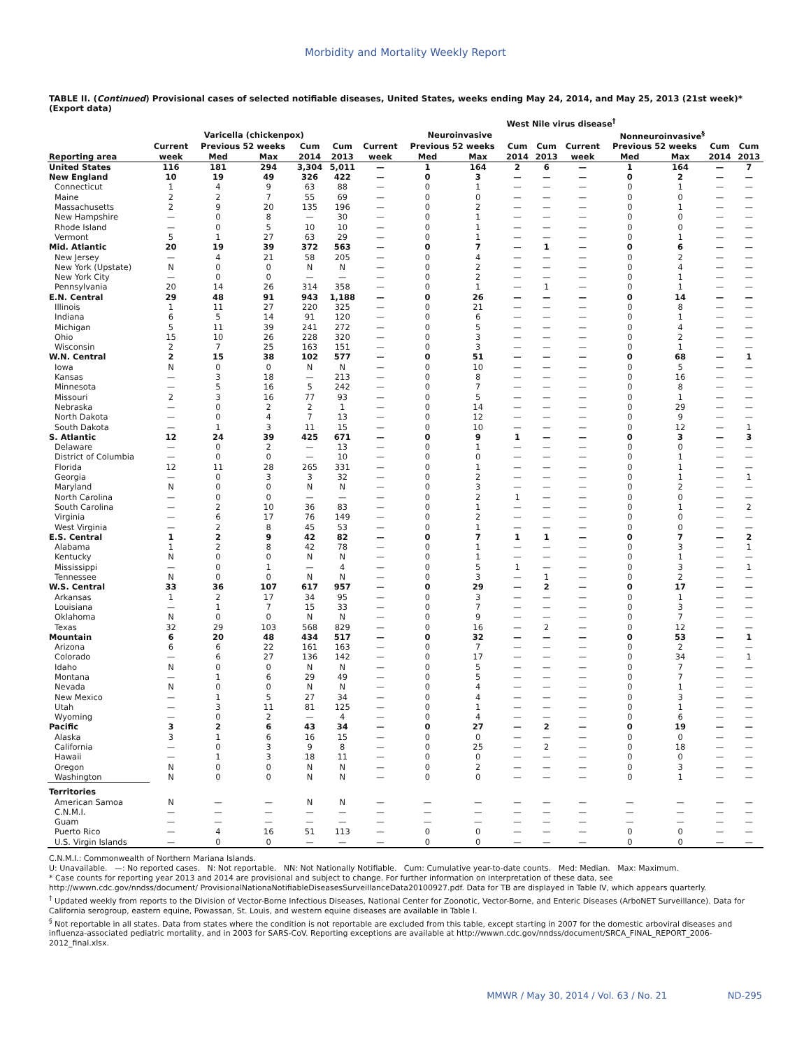Morbidity and Mortality Weekly Report
TABLE II. (Continued) Provisional cases of selected notifiable diseases, United States, weeks ending May 24, 2014, and May 25, 2013 (21st week)*
(Export data)
| | | | | | | West Nile virus disease<sup>†</sup> | | | | | | | | | |
| --- | --- | --- | --- | --- | --- | --- | --- | --- | --- | --- | --- | --- | --- | --- | --- |
| | Varicella (chickenpox) | | | | | Neuroinvasive | | | | | Nonneuroinvasive<sup>§</sup> | | | | |
| | Current | Previous 52 weeks | | Cum | Cum | Current | Previous 52 weeks | | Cum | Cum | Current | Previous 52 weeks | | Cum | Cum |
| Reporting area | week | Med | Max | 2014 | 2013 | week | Med | Max | 2014 | 2013 | week | Med | Max | 2014 | 2013 |
| United States | 116 | 181 | 294 | 3,304 | 5,011 | — | 1 | 164 | 2 | 6 | — | 1 | 164 | — | 7 |
| New England | 10 | 19 | 49 | 326 | 422 | — | 0 | 3 | — | — | — | 0 | 2 | — | — |
| Connecticut | 1 | 4 | 9 | 63 | 88 | — | 0 | 1 | — | — | — | 0 | 1 | — | — |
| Maine | 2 | 2 | 7 | 55 | 69 | — | 0 | 0 | — | — | — | 0 | 0 | — | — |
| Massachusetts | 2 | 9 | 20 | 135 | 196 | — | 0 | 2 | — | — | — | 0 | 1 | — | — |
| New Hampshire | — | 0 | 8 | — | 30 | — | 0 | 1 | — | — | — | 0 | 0 | — | — |
| Rhode Island | — | 0 | 5 | 10 | 10 | — | 0 | 1 | — | — | — | 0 | 0 | — | — |
| Vermont | 5 | 1 | 27 | 63 | 29 | — | 0 | 1 | — | — | — | 0 | 1 | — | — |
| Mid. Atlantic | 20 | 19 | 39 | 372 | 563 | — | 0 | 7 | — | 1 | — | 0 | 6 | — | — |
| New Jersey | — | 4 | 21 | 58 | 205 | — | 0 | 4 | — | — | — | 0 | 2 | — | — |
| New York (Upstate) | N | 0 | 0 | N | N | — | 0 | 2 | — | — | — | 0 | 4 | — | — |
| New York City | — | 0 | 0 | — | — | — | 0 | 2 | — | — | — | 0 | 1 | — | — |
| Pennsylvania | 20 | 14 | 26 | 314 | 358 | — | 0 | 1 | — | 1 | — | 0 | 1 | — | — |
| E.N. Central | 29 | 48 | 91 | 943 | 1,188 | — | 0 | 26 | — | — | — | 0 | 14 | — | — |
| Illinois | 1 | 11 | 27 | 220 | 325 | — | 0 | 21 | — | — | — | 0 | 8 | — | — |
| Indiana | 6 | 5 | 14 | 91 | 120 | — | 0 | 6 | — | — | — | 0 | 1 | — | — |
| Michigan | 5 | 11 | 39 | 241 | 272 | — | 0 | 5 | — | — | — | 0 | 4 | — | — |
| Ohio | 15 | 10 | 26 | 228 | 320 | — | 0 | 3 | — | — | — | 0 | 2 | — | — |
| Wisconsin | 2 | 7 | 25 | 163 | 151 | — | 0 | 3 | — | — | — | 0 | 1 | — | — |
| W.N. Central | 2 | 15 | 38 | 102 | 577 | — | 0 | 51 | — | — | — | 0 | 68 | — | 1 |
| Iowa | N | 0 | 0 | N | N | — | 0 | 10 | — | — | — | 0 | 5 | — | — |
| Kansas | — | 3 | 18 | — | 213 | — | 0 | 8 | — | — | — | 0 | 16 | — | — |
| Minnesota | — | 5 | 16 | 5 | 242 | — | 0 | 7 | — | — | — | 0 | 8 | — | — |
| Missouri | 2 | 3 | 16 | 77 | 93 | — | 0 | 5 | — | — | — | 0 | 1 | — | — |
| Nebraska | — | 0 | 2 | 2 | 1 | — | 0 | 14 | — | — | — | 0 | 29 | — | — |
| North Dakota | — | 0 | 4 | 7 | 13 | — | 0 | 12 | — | — | — | 0 | 9 | — | — |
| South Dakota | — | 1 | 3 | 11 | 15 | — | 0 | 10 | — | — | — | 0 | 12 | — | 1 |
| S. Atlantic | 12 | 24 | 39 | 425 | 671 | — | 0 | 9 | 1 | — | — | 0 | 3 | — | 3 |
| Delaware | — | 0 | 2 | — | 13 | — | 0 | 1 | — | — | — | 0 | 0 | — | — |
| District of Columbia | — | 0 | 0 | — | 10 | — | 0 | 0 | — | — | — | 0 | 1 | — | — |
| Florida | 12 | 11 | 28 | 265 | 331 | — | 0 | 1 | — | — | — | 0 | 1 | — | — |
| Georgia | — | 0 | 3 | 3 | 32 | — | 0 | 2 | — | — | — | 0 | 1 | — | 1 |
| Maryland | N | 0 | 0 | N | N | — | 0 | 3 | — | — | — | 0 | 2 | — | — |
| North Carolina | — | 0 | 0 | — | — | — | 0 | 2 | 1 | — | — | 0 | 0 | — | — |
| South Carolina | — | 2 | 10 | 36 | 83 | — | 0 | 1 | — | — | — | 0 | 1 | — | 2 |
| Virginia | — | 6 | 17 | 76 | 149 | — | 0 | 2 | — | — | — | 0 | 0 | — | — |
| West Virginia | — | 2 | 8 | 45 | 53 | — | 0 | 1 | — | — | — | 0 | 0 | — | — |
| E.S. Central | 1 | 2 | 9 | 42 | 82 | — | 0 | 7 | 1 | 1 | — | 0 | 7 | — | 2 |
| Alabama | 1 | 2 | 8 | 42 | 78 | — | 0 | 1 | — | — | — | 0 | 3 | — | 1 |
| Kentucky | N | 0 | 0 | N | N | — | 0 | 1 | — | — | — | 0 | 1 | — | — |
| Mississippi | — | 0 | 1 | — | 4 | — | 0 | 5 | 1 | — | — | 0 | 3 | — | 1 |
| Tennessee | N | 0 | 0 | N | N | — | 0 | 3 | — | 1 | — | 0 | 2 | — | — |
| W.S. Central | 33 | 36 | 107 | 617 | 957 | — | 0 | 29 | — | 2 | — | 0 | 17 | — | — |
| Arkansas | 1 | 2 | 17 | 34 | 95 | — | 0 | 3 | — | — | — | 0 | 1 | — | — |
| Louisiana | — | 1 | 7 | 15 | 33 | — | 0 | 7 | — | — | — | 0 | 3 | — | — |
| Oklahoma | N | 0 | 0 | N | N | — | 0 | 9 | — | — | — | 0 | 7 | — | — |
| Texas | 32 | 29 | 103 | 568 | 829 | — | 0 | 16 | — | 2 | — | 0 | 12 | — | — |
| Mountain | 6 | 20 | 48 | 434 | 517 | — | 0 | 32 | — | — | — | 0 | 53 | — | 1 |
| Arizona | 6 | 6 | 22 | 161 | 163 | — | 0 | 7 | — | — | — | 0 | 2 | — | — |
| Colorado | — | 6 | 27 | 136 | 142 | — | 0 | 17 | — | — | — | 0 | 34 | — | 1 |
| Idaho | N | 0 | 0 | N | N | — | 0 | 5 | — | — | — | 0 | 7 | — | — |
| Montana | — | 1 | 6 | 29 | 49 | — | 0 | 5 | — | — | — | 0 | 7 | — | — |
| Nevada | N | 0 | 0 | N | N | — | 0 | 4 | — | — | — | 0 | 1 | — | — |
| New Mexico | — | 1 | 5 | 27 | 34 | — | 0 | 4 | — | — | — | 0 | 3 | — | — |
| Utah | — | 3 | 11 | 81 | 125 | — | 0 | 1 | — | — | — | 0 | 1 | — | — |
| Wyoming | — | 0 | 2 | — | 4 | — | 0 | 4 | — | — | — | 0 | 6 | — | — |
| Pacific | 3 | 2 | 6 | 43 | 34 | — | 0 | 27 | — | 2 | — | 0 | 19 | — | — |
| Alaska | 3 | 1 | 6 | 16 | 15 | — | 0 | 0 | — | — | — | 0 | 0 | — | — |
| California | — | 0 | 3 | 9 | 8 | — | 0 | 25 | — | 2 | — | 0 | 18 | — | — |
| Hawaii | — | 1 | 3 | 18 | 11 | — | 0 | 0 | — | — | — | 0 | 0 | — | — |
| Oregon | N | 0 | 0 | N | N | — | 0 | 2 | — | — | — | 0 | 3 | — | — |
| Washington | N | 0 | 0 | N | N | — | 0 | 0 | — | — | — | 0 | 1 | — | — |
| Territories | | | | | | | | | | | | | | | |
| American Samoa | N | — | — | N | N | — | — | — | — | — | — | — | — | — | — |
| C.N.M.I. | — | — | — | — | — | — | — | — | — | — | — | — | — | — | — |
| Guam | — | — | — | — | — | — | — | — | — | — | — | — | — | — | — |
| Puerto Rico | — | 4 | 16 | 51 | 113 | — | 0 | 0 | — | — | — | 0 | 0 | — | — |
| U.S. Virgin Islands | — | 0 | 0 | — | — | — | 0 | 0 | — | — | — | 0 | 0 | — | — |
C.N.M.I.: Commonwealth of Northern Mariana Islands.
U: Unavailable. —: No reported cases. N: Not reportable. NN: Not Nationally Notifiable. Cum: Cumulative year-to-date counts. Med: Median. Max: Maximum.
* Case counts for reporting year 2013 and 2014 are provisional and subject to change. For further information on interpretation of these data, see http://wwwn.cdc.gov/nndss/document/ ProvisionalNationaNotifiableDiseasesSurveillanceData20100927.pdf. Data for TB are displayed in Table IV, which appears quarterly.
<sup>†</sup> Updated weekly from reports to the Division of Vector-Borne Infectious Diseases, National Center for Zoonotic, Vector-Borne, and Enteric Diseases (ArboNET Surveillance). Data for California serogroup, eastern equine, Powassan, St. Louis, and western equine diseases are available in Table I.
<sup>§</sup> Not reportable in all states. Data from states where the condition is not reportable are excluded from this table, except starting in 2007 for the domestic arboviral diseases and influenza-associated pediatric mortality, and in 2003 for SARS-CoV. Reporting exceptions are available at http://wwwn.cdc.gov/nndss/document/SRCA_FINAL_REPORT_2006-2012_final.xlsx.
MMWR / May 30, 2014 / Vol. 63 / No. 21 ND-295